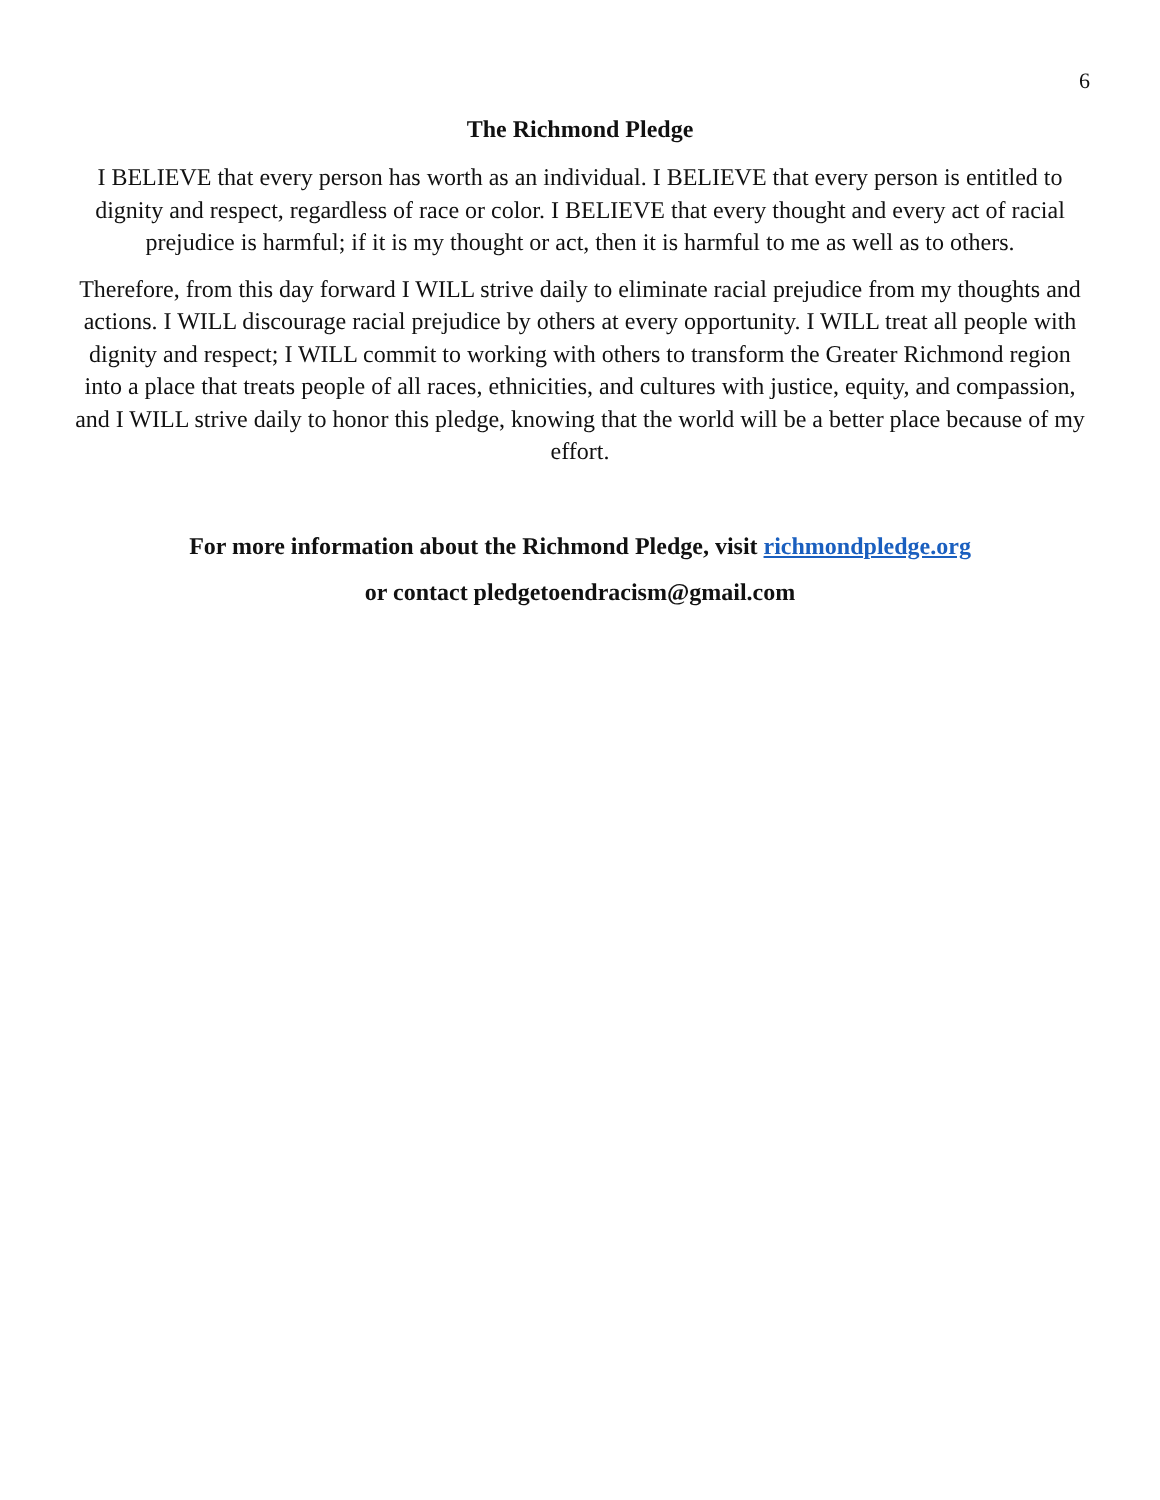6
The Richmond Pledge
I BELIEVE that every person has worth as an individual. I BELIEVE that every person is entitled to dignity and respect, regardless of race or color. I BELIEVE that every thought and every act of racial prejudice is harmful; if it is my thought or act, then it is harmful to me as well as to others.
Therefore, from this day forward I WILL strive daily to eliminate racial prejudice from my thoughts and actions. I WILL discourage racial prejudice by others at every opportunity. I WILL treat all people with dignity and respect; I WILL commit to working with others to transform the Greater Richmond region into a place that treats people of all races, ethnicities, and cultures with justice, equity, and compassion, and I WILL strive daily to honor this pledge, knowing that the world will be a better place because of my effort.
For more information about the Richmond Pledge, visit richmondpledge.org
or contact pledgetoendracism@gmail.com